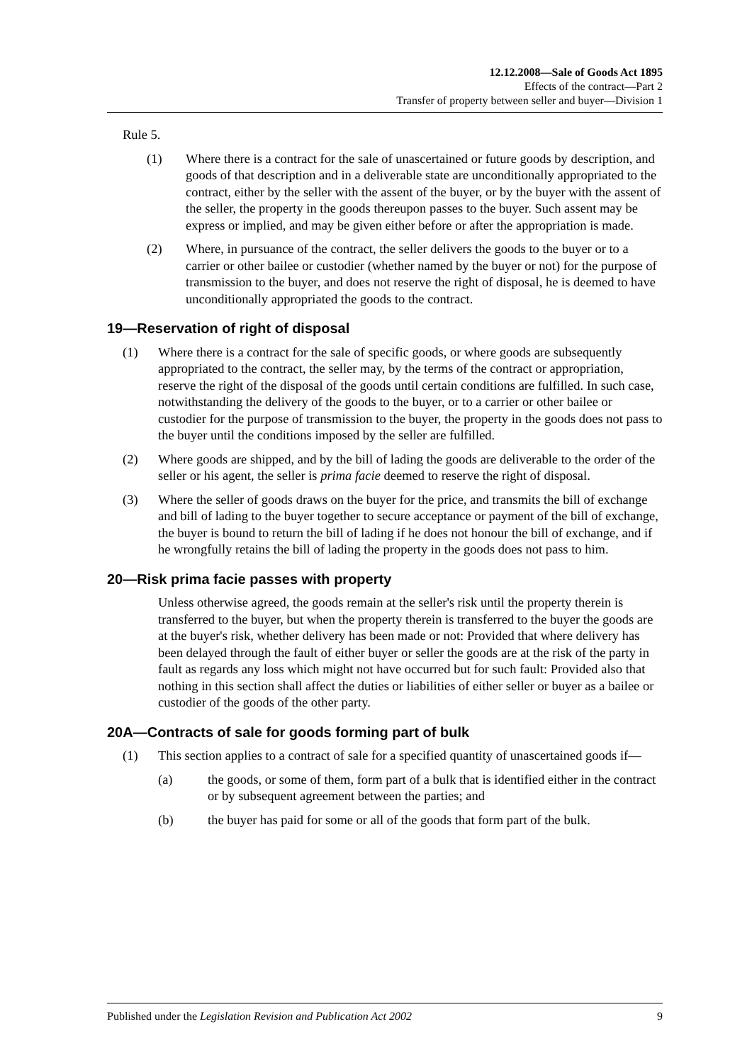12.12.2008—Sale of Goods Act 1895
Effects of the contract—Part 2
Transfer of property between seller and buyer—Division 1
Rule 5.
(1) Where there is a contract for the sale of unascertained or future goods by description, and goods of that description and in a deliverable state are unconditionally appropriated to the contract, either by the seller with the assent of the buyer, or by the buyer with the assent of the seller, the property in the goods thereupon passes to the buyer. Such assent may be express or implied, and may be given either before or after the appropriation is made.
(2) Where, in pursuance of the contract, the seller delivers the goods to the buyer or to a carrier or other bailee or custodier (whether named by the buyer or not) for the purpose of transmission to the buyer, and does not reserve the right of disposal, he is deemed to have unconditionally appropriated the goods to the contract.
19—Reservation of right of disposal
(1) Where there is a contract for the sale of specific goods, or where goods are subsequently appropriated to the contract, the seller may, by the terms of the contract or appropriation, reserve the right of the disposal of the goods until certain conditions are fulfilled. In such case, notwithstanding the delivery of the goods to the buyer, or to a carrier or other bailee or custodier for the purpose of transmission to the buyer, the property in the goods does not pass to the buyer until the conditions imposed by the seller are fulfilled.
(2) Where goods are shipped, and by the bill of lading the goods are deliverable to the order of the seller or his agent, the seller is prima facie deemed to reserve the right of disposal.
(3) Where the seller of goods draws on the buyer for the price, and transmits the bill of exchange and bill of lading to the buyer together to secure acceptance or payment of the bill of exchange, the buyer is bound to return the bill of lading if he does not honour the bill of exchange, and if he wrongfully retains the bill of lading the property in the goods does not pass to him.
20—Risk prima facie passes with property
Unless otherwise agreed, the goods remain at the seller's risk until the property therein is transferred to the buyer, but when the property therein is transferred to the buyer the goods are at the buyer's risk, whether delivery has been made or not: Provided that where delivery has been delayed through the fault of either buyer or seller the goods are at the risk of the party in fault as regards any loss which might not have occurred but for such fault: Provided also that nothing in this section shall affect the duties or liabilities of either seller or buyer as a bailee or custodier of the goods of the other party.
20A—Contracts of sale for goods forming part of bulk
(1) This section applies to a contract of sale for a specified quantity of unascertained goods if—
(a) the goods, or some of them, form part of a bulk that is identified either in the contract or by subsequent agreement between the parties; and
(b) the buyer has paid for some or all of the goods that form part of the bulk.
Published under the Legislation Revision and Publication Act 2002 9